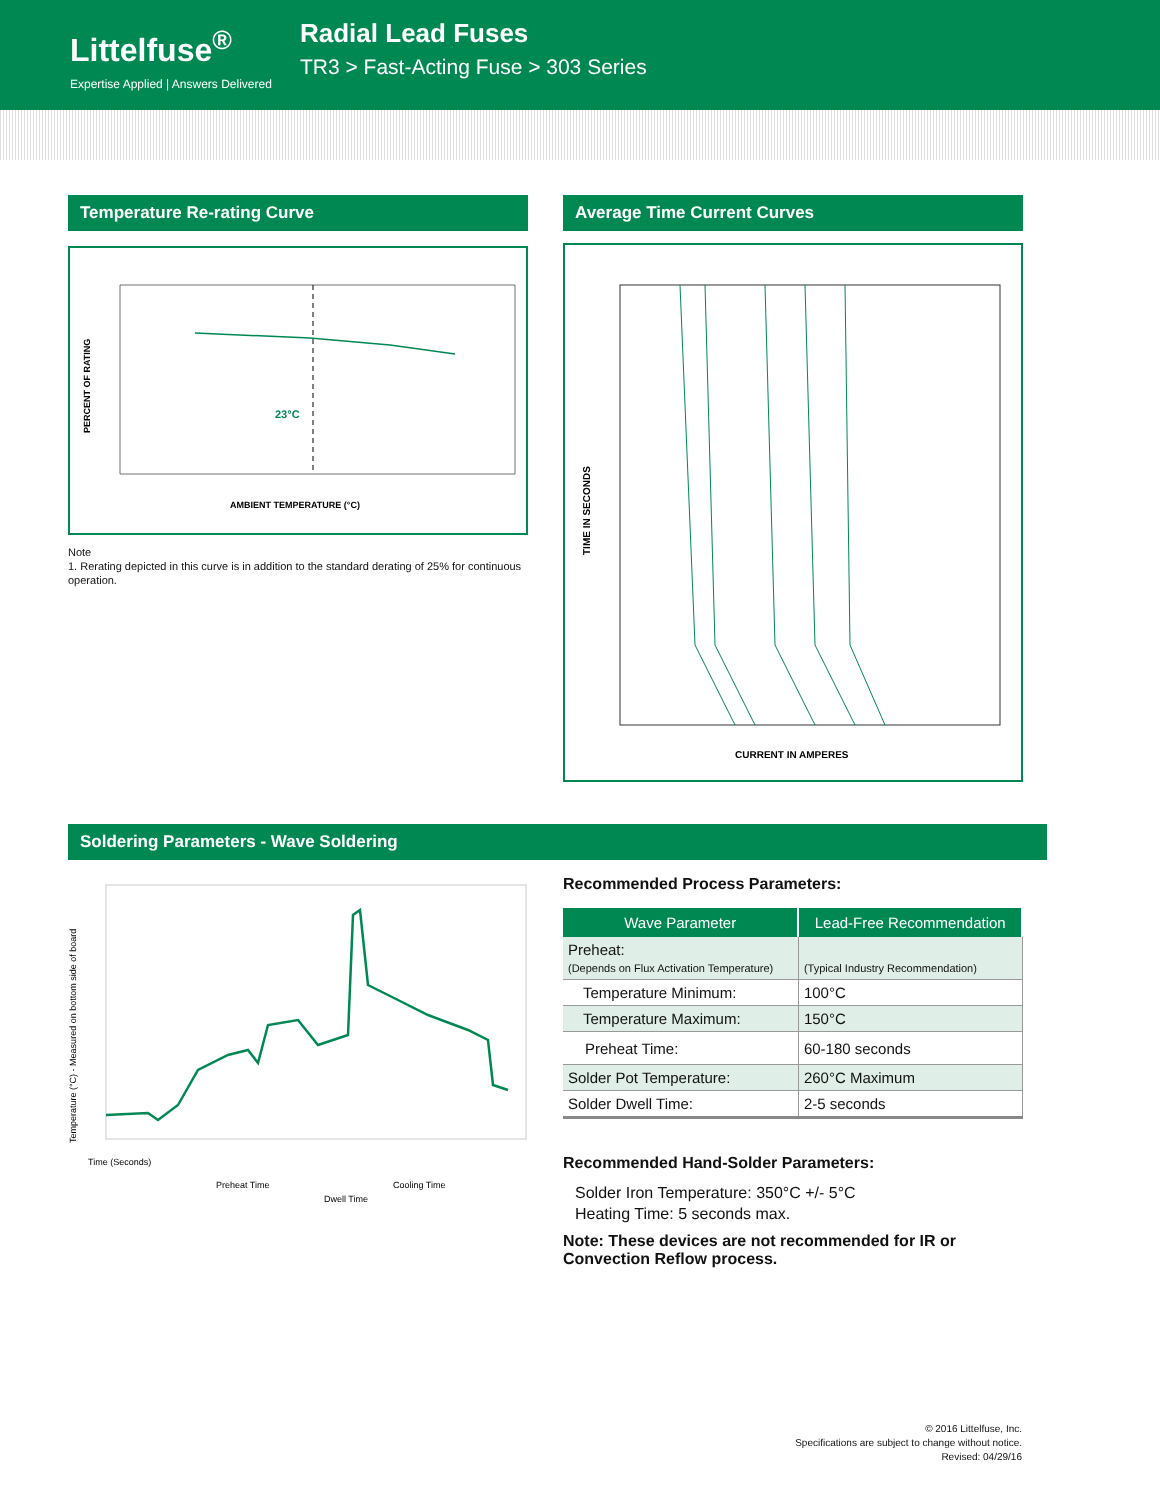Littelfuse<sup>®</sup>
Expertise Applied | Answers Delivered
Radial Lead Fuses
TR3 > Fast-Acting Fuse > 303 Series
Temperature Re-rating Curve
23°C
AMBIENT TEMPERATURE (°C)
PERCENT OF RATING
Note
1. Rerating depicted in this curve is in addition to the standard derating of 25% for continuous operation.
Average Time Current Curves
CURRENT IN AMPERES
TIME IN SECONDS
Soldering Parameters - Wave Soldering
Time (Seconds)
Preheat Time
Cooling Time
Dwell Time
Temperature (°C) - Measured on bottom side of board
Recommended Process Parameters:
| Wave Parameter | Lead-Free Recommendation |
| --- | --- |
| Preheat: (Depends on Flux Activation Temperature) | (Typical Industry Recommendation) |
| Temperature Minimum: | 100°C |
| Temperature Maximum: | 150°C |
| Preheat Time: | 60-180 seconds |
| Solder Pot Temperature: | 260°C Maximum |
| Solder Dwell Time: | 2-5 seconds |
Recommended Hand-Solder Parameters:
Solder Iron Temperature: 350°C +/- 5°C
Heating Time: 5 seconds max.
Note: These devices are not recommended for IR or Convection Reflow process.
© 2016 Littelfuse, Inc.
Specifications are subject to change without notice.
Revised: 04/29/16